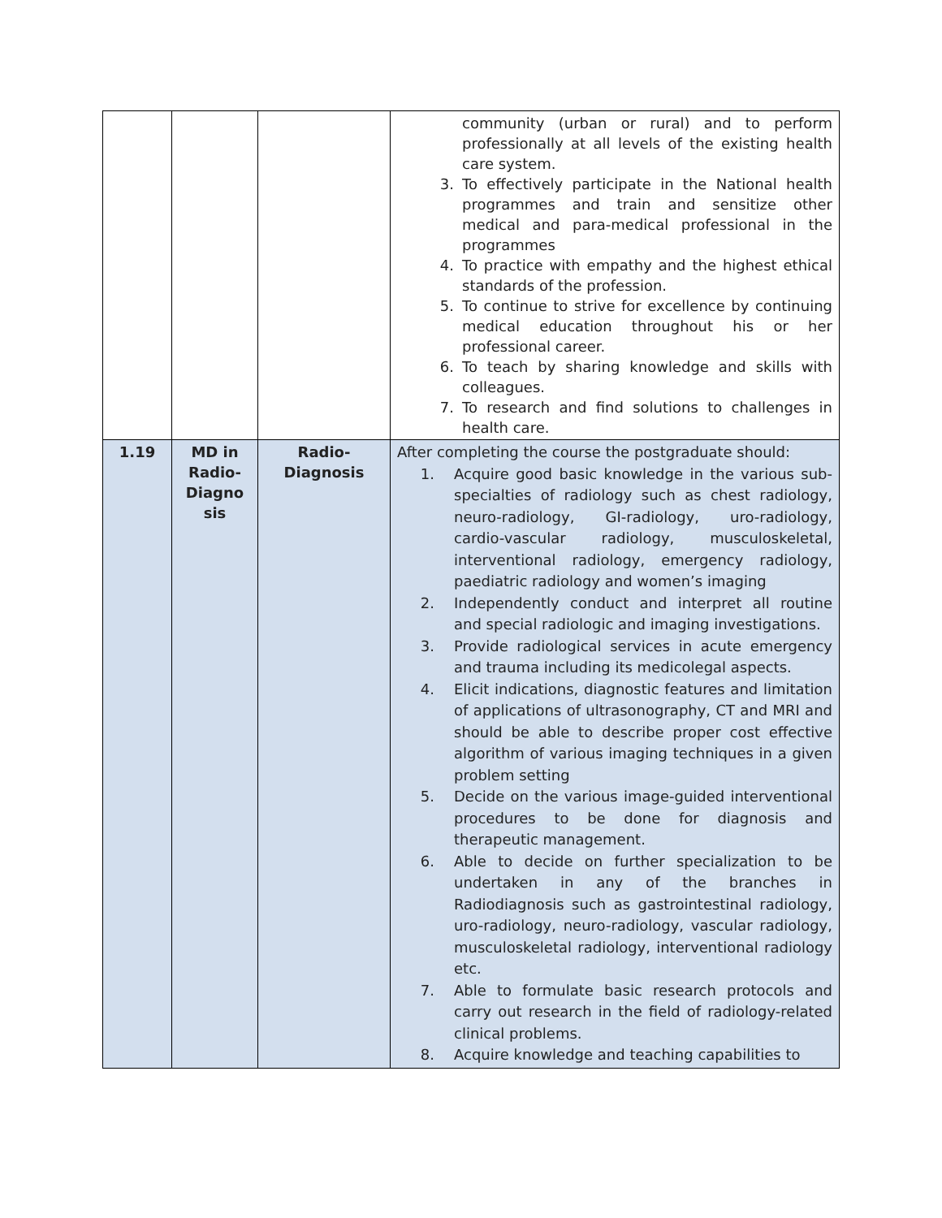| | | | community (urban or rural) and to perform professionally at all levels of the existing health care system. 3. To effectively participate in the National health programmes and train and sensitize other medical and para-medical professional in the programmes 4. To practice with empathy and the highest ethical standards of the profession. 5. To continue to strive for excellence by continuing medical education throughout his or her professional career. 6. To teach by sharing knowledge and skills with colleagues. 7. To research and find solutions to challenges in health care. |
| 1.19 | MD in Radio-Diagno sis | Radio-Diagnosis | After completing the course the postgraduate should: 1. Acquire good basic knowledge in the various sub-specialties of radiology such as chest radiology, neuro-radiology, GI-radiology, uro-radiology, cardio-vascular radiology, musculoskeletal, interventional radiology, emergency radiology, paediatric radiology and women’s imaging 2. Independently conduct and interpret all routine and special radiologic and imaging investigations. 3. Provide radiological services in acute emergency and trauma including its medicolegal aspects. 4. Elicit indications, diagnostic features and limitation of applications of ultrasonography, CT and MRI and should be able to describe proper cost effective algorithm of various imaging techniques in a given problem setting 5. Decide on the various image-guided interventional procedures to be done for diagnosis and therapeutic management. 6. Able to decide on further specialization to be undertaken in any of the branches in Radiodiagnosis such as gastrointestinal radiology, uro-radiology, neuro-radiology, vascular radiology, musculoskeletal radiology, interventional radiology etc. 7. Able to formulate basic research protocols and carry out research in the field of radiology-related clinical problems. 8. Acquire knowledge and teaching capabilities to |